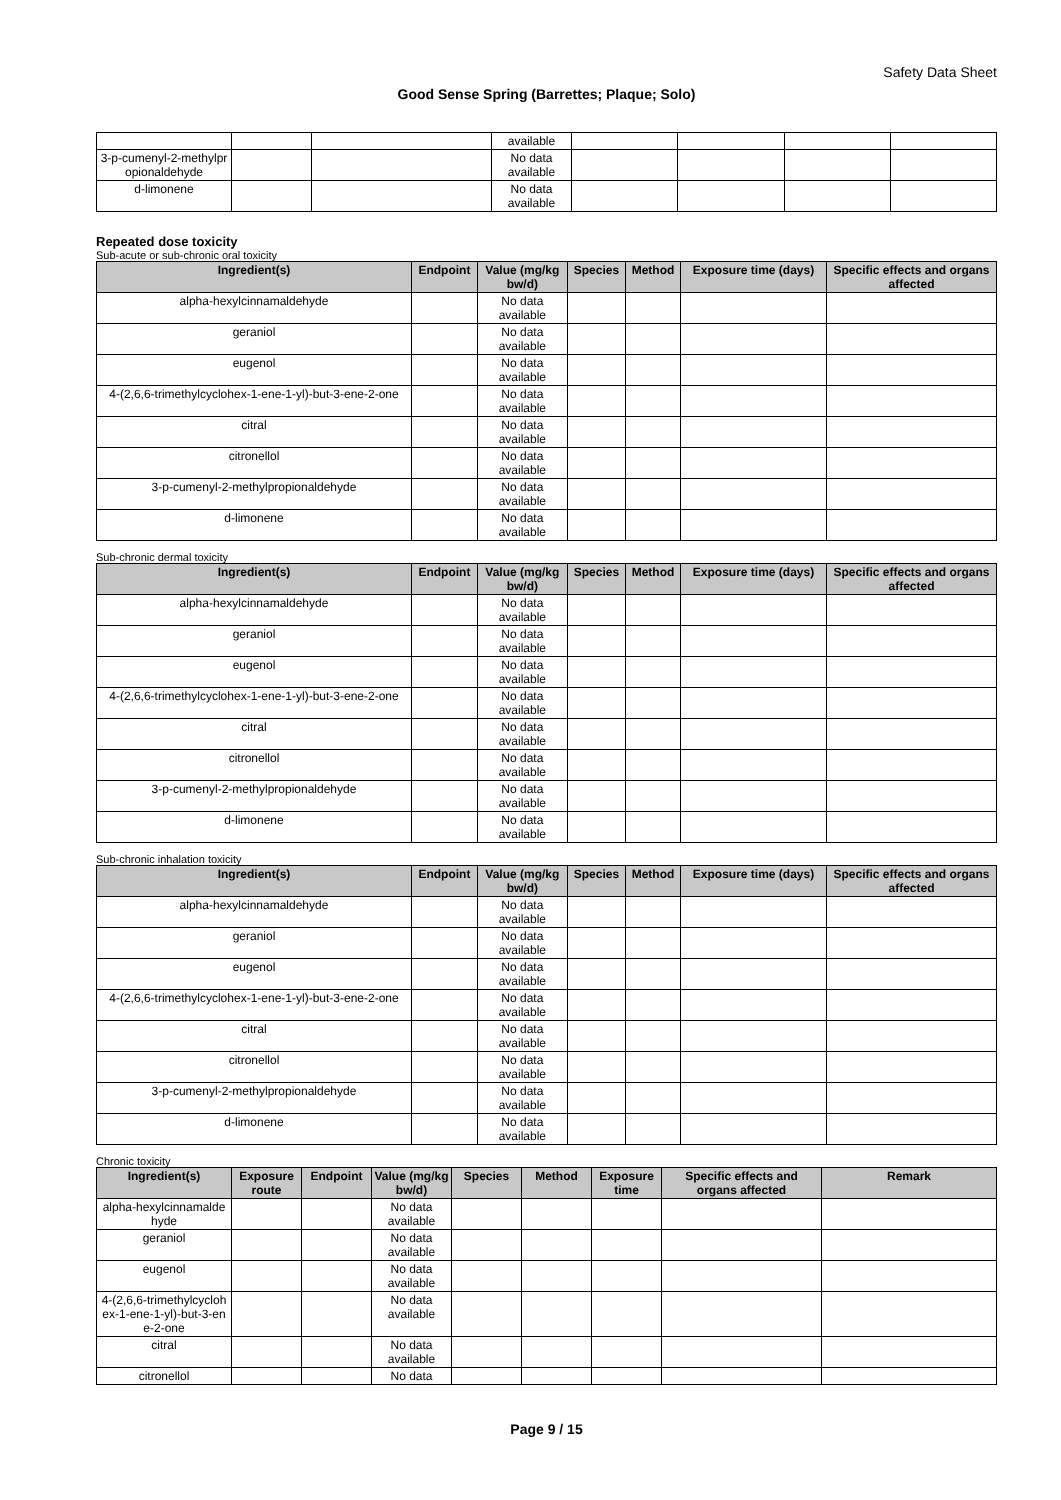Safety Data Sheet
Good Sense Spring (Barrettes; Plaque; Solo)
| | | | available | | | | |
| 3-p-cumenyl-2-methylpr opionaldehyde | | | No data available | | | | |
| d-limonene | | | No data available | | | | |
Repeated dose toxicity
Sub-acute or sub-chronic oral toxicity
| Ingredient(s) | Endpoint | Value (mg/kg bw/d) | Species | Method | Exposure time (days) | Specific effects and organs affected |
| --- | --- | --- | --- | --- | --- | --- |
| alpha-hexylcinnamaldehyde | | No data available | | | | |
| geraniol | | No data available | | | | |
| eugenol | | No data available | | | | |
| 4-(2,6,6-trimethylcyclohex-1-ene-1-yl)-but-3-ene-2-one | | No data available | | | | |
| citral | | No data available | | | | |
| citronellol | | No data available | | | | |
| 3-p-cumenyl-2-methylpropionaldehyde | | No data available | | | | |
| d-limonene | | No data available | | | | |
Sub-chronic dermal toxicity
| Ingredient(s) | Endpoint | Value (mg/kg bw/d) | Species | Method | Exposure time (days) | Specific effects and organs affected |
| --- | --- | --- | --- | --- | --- | --- |
| alpha-hexylcinnamaldehyde | | No data available | | | | |
| geraniol | | No data available | | | | |
| eugenol | | No data available | | | | |
| 4-(2,6,6-trimethylcyclohex-1-ene-1-yl)-but-3-ene-2-one | | No data available | | | | |
| citral | | No data available | | | | |
| citronellol | | No data available | | | | |
| 3-p-cumenyl-2-methylpropionaldehyde | | No data available | | | | |
| d-limonene | | No data available | | | | |
Sub-chronic inhalation toxicity
| Ingredient(s) | Endpoint | Value (mg/kg bw/d) | Species | Method | Exposure time (days) | Specific effects and organs affected |
| --- | --- | --- | --- | --- | --- | --- |
| alpha-hexylcinnamaldehyde | | No data available | | | | |
| geraniol | | No data available | | | | |
| eugenol | | No data available | | | | |
| 4-(2,6,6-trimethylcyclohex-1-ene-1-yl)-but-3-ene-2-one | | No data available | | | | |
| citral | | No data available | | | | |
| citronellol | | No data available | | | | |
| 3-p-cumenyl-2-methylpropionaldehyde | | No data available | | | | |
| d-limonene | | No data available | | | | |
Chronic toxicity
| Ingredient(s) | Exposure route | Endpoint | Value (mg/kg bw/d) | Species | Method | Exposure time | Specific effects and organs affected | Remark |
| --- | --- | --- | --- | --- | --- | --- | --- | --- |
| alpha-hexylcinnamalde hyde | | | No data available | | | | | |
| geraniol | | | No data available | | | | | |
| eugenol | | | No data available | | | | | |
| 4-(2,6,6-trimethylcycloh ex-1-ene-1-yl)-but-3-en e-2-one | | | No data available | | | | | |
| citral | | | No data available | | | | | |
| citronellol | | | No data | | | | | |
Page 9 / 15